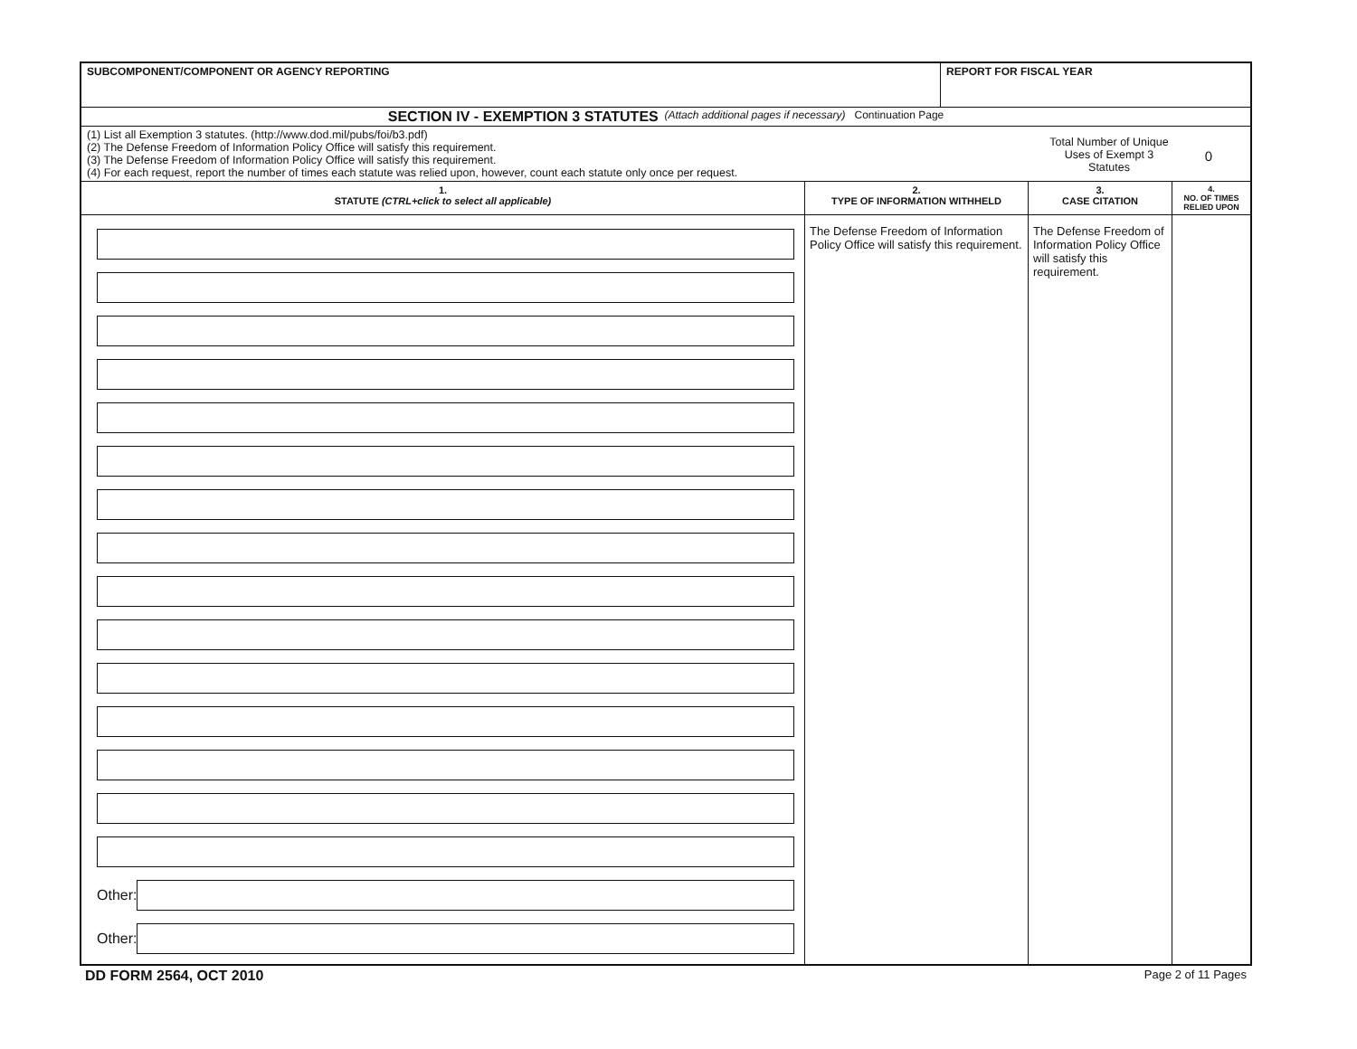SUBCOMPONENT/COMPONENT OR AGENCY REPORTING
REPORT FOR FISCAL YEAR
SECTION IV - EXEMPTION 3 STATUTES (Attach additional pages if necessary) Continuation Page
(1) List all Exemption 3 statutes. (http://www.dod.mil/pubs/foi/b3.pdf)
(2) The Defense Freedom of Information Policy Office will satisfy this requirement.
(3) The Defense Freedom of Information Policy Office will satisfy this requirement.
(4) For each request, report the number of times each statute was relied upon, however, count each statute only once per request.
Total Number of Unique Uses of Exempt 3 Statutes
0
| 1. STATUTE (CTRL+click to select all applicable) | 2. TYPE OF INFORMATION WITHHELD | 3. CASE CITATION | 4. NO. OF TIMES RELIED UPON |
| --- | --- | --- | --- |
| Other: Other: | The Defense Freedom of Information Policy Office will satisfy this requirement. | The Defense Freedom of Information Policy Office will satisfy this requirement. | |
DD FORM 2564, OCT 2010 Page 2 of 11 Pages